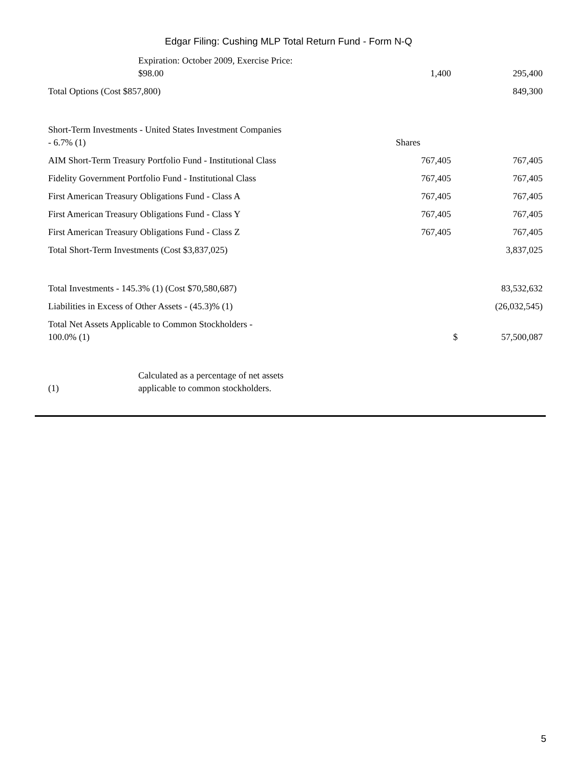Edgar Filing: Cushing MLP Total Return Fund - Form N-Q
| | Expiration: October 2009, Exercise Price: $98.00 | 1,400 | | 295,400 |
| Total Options (Cost $857,800) | | | | 849,300 |
| Short-Term Investments - United States Investment Companies - 6.7% (1) | | Shares | | |
| AIM Short-Term Treasury Portfolio Fund - Institutional Class | | 767,405 | | 767,405 |
| Fidelity Government Portfolio Fund - Institutional Class | | 767,405 | | 767,405 |
| First American Treasury Obligations Fund - Class A | | 767,405 | | 767,405 |
| First American Treasury Obligations Fund - Class Y | | 767,405 | | 767,405 |
| First American Treasury Obligations Fund - Class Z | | 767,405 | | 767,405 |
| Total Short-Term Investments (Cost $3,837,025) | | | | 3,837,025 |
| Total Investments - 145.3% (1) (Cost $70,580,687) | | | | 83,532,632 |
| Liabilities in Excess of Other Assets - (45.3)% (1) | | | | (26,032,545) |
| Total Net Assets Applicable to Common Stockholders - 100.0% (1) | | | $ | 57,500,087 |
| (1) | Calculated as a percentage of net assets applicable to common stockholders. | | | |
5